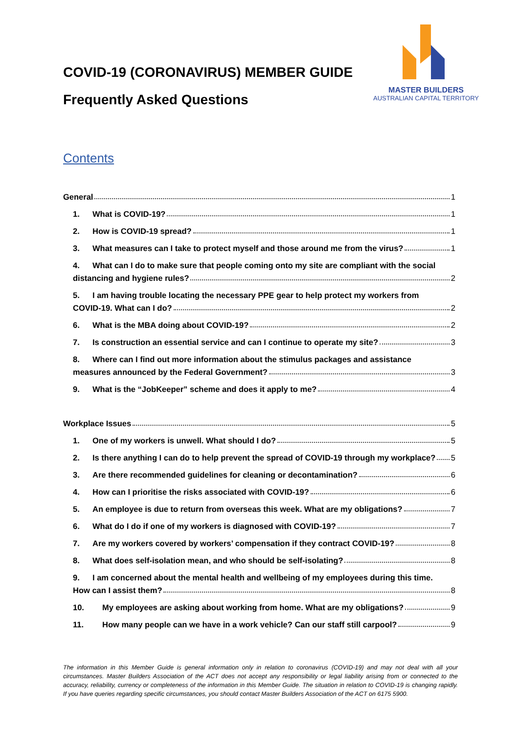MASTER BUILDERS
AUSTRALIAN CAPITAL TERRITORY
COVID-19 (CORONAVIRUS) MEMBER GUIDE
Frequently Asked Questions
Contents
General 1
1. What is COVID-19? 1
2. How is COVID-19 spread? 1
3. What measures can I take to protect myself and those around me from the virus? 1
4. What can I do to make sure that people coming onto my site are compliant with the social
distancing and hygiene rules? 2
5. I am having trouble locating the necessary PPE gear to help protect my workers from
COVID-19. What can I do? 2
6. What is the MBA doing about COVID-19? 2
7. Is construction an essential service and can I continue to operate my site? 3
8. Where can I find out more information about the stimulus packages and assistance
measures announced by the Federal Government? 3
9. What is the “JobKeeper” scheme and does it apply to me? 4
Workplace Issues 5
1. One of my workers is unwell. What should I do? 5
2. Is there anything I can do to help prevent the spread of COVID-19 through my workplace? 5
3. Are there recommended guidelines for cleaning or decontamination? 6
4. How can I prioritise the risks associated with COVID-19? 6
5. An employee is due to return from overseas this week. What are my obligations? 7
6. What do I do if one of my workers is diagnosed with COVID-19? 7
7. Are my workers covered by workers’ compensation if they contract COVID-19? 8
8. What does self-isolation mean, and who should be self-isolating? 8
9. I am concerned about the mental health and wellbeing of my employees during this time.
How can I assist them? 8
10. My employees are asking about working from home. What are my obligations? 9
11. How many people can we have in a work vehicle? Can our staff still carpool? 9
The information in this Member Guide is general information only in relation to coronavirus (COVID-19) and may not deal with all your circumstances. Master Builders Association of the ACT does not accept any responsibility or legal liability arising from or connected to the accuracy, reliability, currency or completeness of the information in this Member Guide. The situation in relation to COVID-19 is changing rapidly. If you have queries regarding specific circumstances, you should contact Master Builders Association of the ACT on 6175 5900.